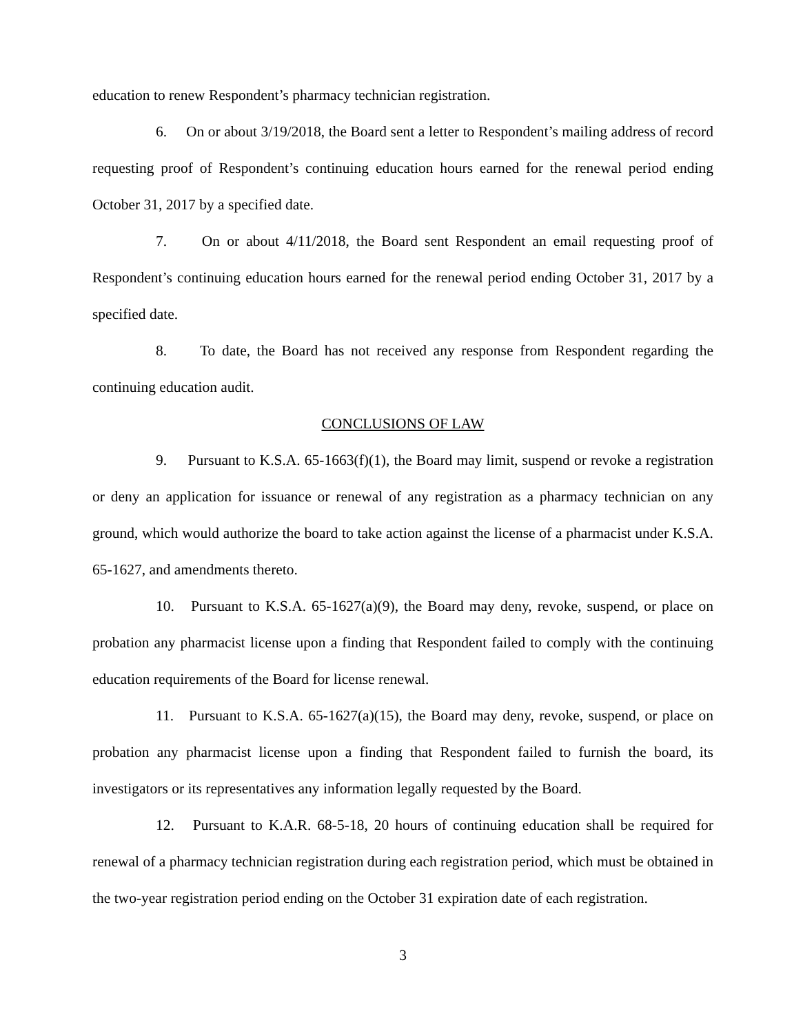education to renew Respondent’s pharmacy technician registration.
6. On or about 3/19/2018, the Board sent a letter to Respondent’s mailing address of record requesting proof of Respondent’s continuing education hours earned for the renewal period ending October 31, 2017 by a specified date.
7. On or about 4/11/2018, the Board sent Respondent an email requesting proof of Respondent’s continuing education hours earned for the renewal period ending October 31, 2017 by a specified date.
8. To date, the Board has not received any response from Respondent regarding the continuing education audit.
CONCLUSIONS OF LAW
9. Pursuant to K.S.A. 65-1663(f)(1), the Board may limit, suspend or revoke a registration or deny an application for issuance or renewal of any registration as a pharmacy technician on any ground, which would authorize the board to take action against the license of a pharmacist under K.S.A. 65-1627, and amendments thereto.
10. Pursuant to K.S.A. 65-1627(a)(9), the Board may deny, revoke, suspend, or place on probation any pharmacist license upon a finding that Respondent failed to comply with the continuing education requirements of the Board for license renewal.
11. Pursuant to K.S.A. 65-1627(a)(15), the Board may deny, revoke, suspend, or place on probation any pharmacist license upon a finding that Respondent failed to furnish the board, its investigators or its representatives any information legally requested by the Board.
12. Pursuant to K.A.R. 68-5-18, 20 hours of continuing education shall be required for renewal of a pharmacy technician registration during each registration period, which must be obtained in the two-year registration period ending on the October 31 expiration date of each registration.
3